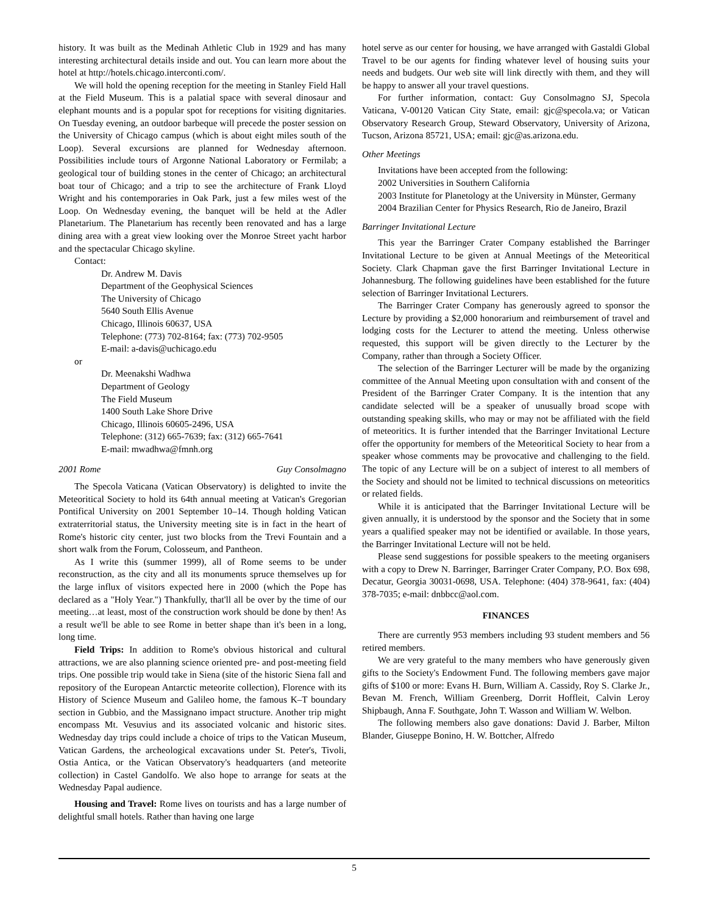history. It was built as the Medinah Athletic Club in 1929 and has many interesting architectural details inside and out. You can learn more about the hotel at http://hotels.chicago.interconti.com/.
We will hold the opening reception for the meeting in Stanley Field Hall at the Field Museum. This is a palatial space with several dinosaur and elephant mounts and is a popular spot for receptions for visiting dignitaries. On Tuesday evening, an outdoor barbeque will precede the poster session on the University of Chicago campus (which is about eight miles south of the Loop). Several excursions are planned for Wednesday afternoon. Possibilities include tours of Argonne National Laboratory or Fermilab; a geological tour of building stones in the center of Chicago; an architectural boat tour of Chicago; and a trip to see the architecture of Frank Lloyd Wright and his contemporaries in Oak Park, just a few miles west of the Loop. On Wednesday evening, the banquet will be held at the Adler Planetarium. The Planetarium has recently been renovated and has a large dining area with a great view looking over the Monroe Street yacht harbor and the spectacular Chicago skyline.
Contact:
Dr. Andrew M. Davis
Department of the Geophysical Sciences
The University of Chicago
5640 South Ellis Avenue
Chicago, Illinois 60637, USA
Telephone: (773) 702-8164; fax: (773) 702-9505
E-mail: a-davis@uchicago.edu
or
Dr. Meenakshi Wadhwa
Department of Geology
The Field Museum
1400 South Lake Shore Drive
Chicago, Illinois 60605-2496, USA
Telephone: (312) 665-7639; fax: (312) 665-7641
E-mail: mwadhwa@fmnh.org
2001 Rome Guy Consolmagno
The Specola Vaticana (Vatican Observatory) is delighted to invite the Meteoritical Society to hold its 64th annual meeting at Vatican's Gregorian Pontifical University on 2001 September 10–14. Though holding Vatican extraterritorial status, the University meeting site is in fact in the heart of Rome's historic city center, just two blocks from the Trevi Fountain and a short walk from the Forum, Colosseum, and Pantheon.
As I write this (summer 1999), all of Rome seems to be under reconstruction, as the city and all its monuments spruce themselves up for the large influx of visitors expected here in 2000 (which the Pope has declared as a "Holy Year.") Thankfully, that'll all be over by the time of our meeting…at least, most of the construction work should be done by then! As a result we'll be able to see Rome in better shape than it's been in a long, long time.
Field Trips: In addition to Rome's obvious historical and cultural attractions, we are also planning science oriented pre- and post-meeting field trips. One possible trip would take in Siena (site of the historic Siena fall and repository of the European Antarctic meteorite collection), Florence with its History of Science Museum and Galileo home, the famous K–T boundary section in Gubbio, and the Massignano impact structure. Another trip might encompass Mt. Vesuvius and its associated volcanic and historic sites. Wednesday day trips could include a choice of trips to the Vatican Museum, Vatican Gardens, the archeological excavations under St. Peter's, Tivoli, Ostia Antica, or the Vatican Observatory's headquarters (and meteorite collection) in Castel Gandolfo. We also hope to arrange for seats at the Wednesday Papal audience.
Housing and Travel: Rome lives on tourists and has a large number of delightful small hotels. Rather than having one large
hotel serve as our center for housing, we have arranged with Gastaldi Global Travel to be our agents for finding whatever level of housing suits your needs and budgets. Our web site will link directly with them, and they will be happy to answer all your travel questions.
For further information, contact: Guy Consolmagno SJ, Specola Vaticana, V-00120 Vatican City State, email: gjc@specola.va; or Vatican Observatory Research Group, Steward Observatory, University of Arizona, Tucson, Arizona 85721, USA; email: gjc@as.arizona.edu.
Other Meetings
Invitations have been accepted from the following:
2002 Universities in Southern California
2003 Institute for Planetology at the University in Münster, Germany
2004 Brazilian Center for Physics Research, Rio de Janeiro, Brazil
Barringer Invitational Lecture
This year the Barringer Crater Company established the Barringer Invitational Lecture to be given at Annual Meetings of the Meteoritical Society. Clark Chapman gave the first Barringer Invitational Lecture in Johannesburg. The following guidelines have been established for the future selection of Barringer Invitational Lecturers.
The Barringer Crater Company has generously agreed to sponsor the Lecture by providing a $2,000 honorarium and reimbursement of travel and lodging costs for the Lecturer to attend the meeting. Unless otherwise requested, this support will be given directly to the Lecturer by the Company, rather than through a Society Officer.
The selection of the Barringer Lecturer will be made by the organizing committee of the Annual Meeting upon consultation with and consent of the President of the Barringer Crater Company. It is the intention that any candidate selected will be a speaker of unusually broad scope with outstanding speaking skills, who may or may not be affiliated with the field of meteoritics. It is further intended that the Barringer Invitational Lecture offer the opportunity for members of the Meteoritical Society to hear from a speaker whose comments may be provocative and challenging to the field. The topic of any Lecture will be on a subject of interest to all members of the Society and should not be limited to technical discussions on meteoritics or related fields.
While it is anticipated that the Barringer Invitational Lecture will be given annually, it is understood by the sponsor and the Society that in some years a qualified speaker may not be identified or available. In those years, the Barringer Invitational Lecture will not be held.
Please send suggestions for possible speakers to the meeting organisers with a copy to Drew N. Barringer, Barringer Crater Company, P.O. Box 698, Decatur, Georgia 30031-0698, USA. Telephone: (404) 378-9641, fax: (404) 378-7035; e-mail: dnbbcc@aol.com.
FINANCES
There are currently 953 members including 93 student members and 56 retired members.
We are very grateful to the many members who have generously given gifts to the Society's Endowment Fund. The following members gave major gifts of $100 or more: Evans H. Burn, William A. Cassidy, Roy S. Clarke Jr., Bevan M. French, William Greenberg, Dorrit Hoffleit, Calvin Leroy Shipbaugh, Anna F. Southgate, John T. Wasson and William W. Welbon.
The following members also gave donations: David J. Barber, Milton Blander, Giuseppe Bonino, H. W. Bottcher, Alfredo
5